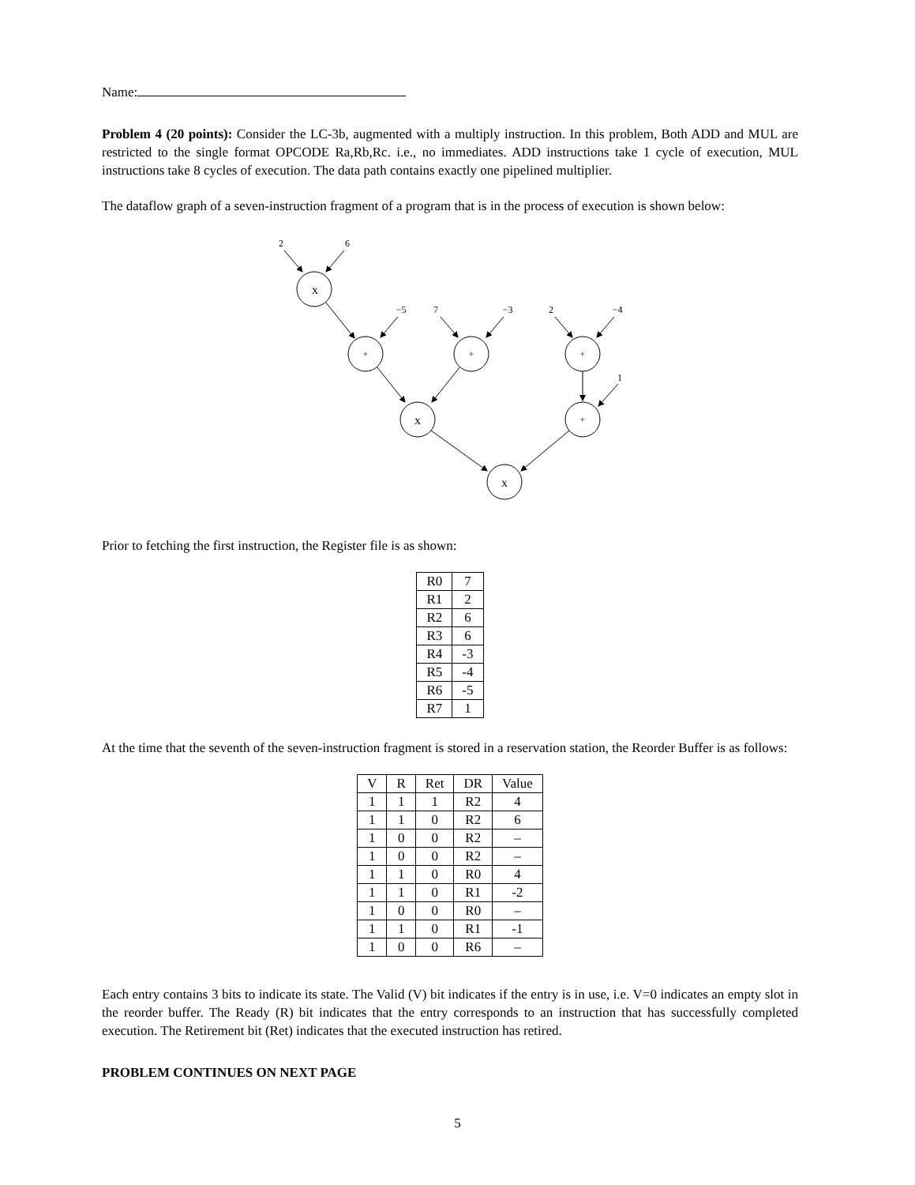Name:
Problem 4 (20 points): Consider the LC-3b, augmented with a multiply instruction. In this problem, Both ADD and MUL are restricted to the single format OPCODE Ra,Rb,Rc. i.e., no immediates. ADD instructions take 1 cycle of execution, MUL instructions take 8 cycles of execution. The data path contains exactly one pipelined multiplier.
The dataflow graph of a seven-instruction fragment of a program that is in the process of execution is shown below:
2
6
x
−5
7
−3
2
−4
+
+
+
1
x
+
x
Prior to fetching the first instruction, the Register file is as shown:
| R0 | 7 |
| R1 | 2 |
| R2 | 6 |
| R3 | 6 |
| R4 | -3 |
| R5 | -4 |
| R6 | -5 |
| R7 | 1 |
At the time that the seventh of the seven-instruction fragment is stored in a reservation station, the Reorder Buffer is as follows:
| V | R | Ret | DR | Value |
| --- | --- | --- | --- | --- |
| 1 | 1 | 1 | R2 | 4 |
| 1 | 1 | 0 | R2 | 6 |
| 1 | 0 | 0 | R2 | – |
| 1 | 0 | 0 | R2 | – |
| 1 | 1 | 0 | R0 | 4 |
| 1 | 1 | 0 | R1 | -2 |
| 1 | 0 | 0 | R0 | – |
| 1 | 1 | 0 | R1 | -1 |
| 1 | 0 | 0 | R6 | – |
Each entry contains 3 bits to indicate its state. The Valid (V) bit indicates if the entry is in use, i.e. V=0 indicates an empty slot in the reorder buffer. The Ready (R) bit indicates that the entry corresponds to an instruction that has successfully completed execution. The Retirement bit (Ret) indicates that the executed instruction has retired.
PROBLEM CONTINUES ON NEXT PAGE
5